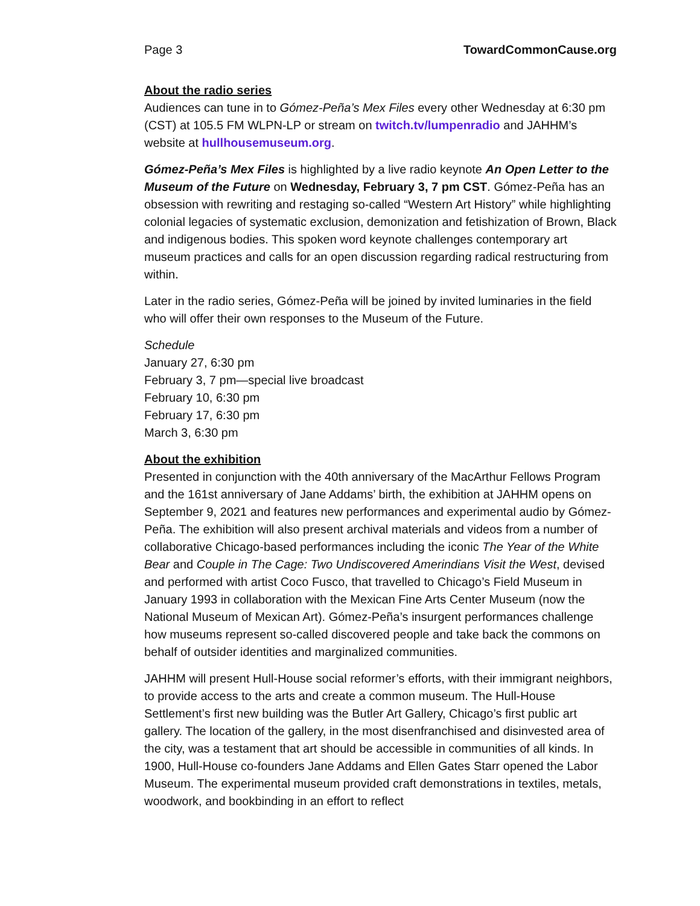Page 3 TowardCommonCause.org
About the radio series
Audiences can tune in to Gómez-Peña’s Mex Files every other Wednesday at 6:30 pm (CST) at 105.5 FM WLPN-LP or stream on twitch.tv/lumpenradio and JAHHM’s website at hullhousemuseum.org.
Gómez-Peña’s Mex Files is highlighted by a live radio keynote An Open Letter to the Museum of the Future on Wednesday, February 3, 7 pm CST. Gómez-Peña has an obsession with rewriting and restaging so-called “Western Art History” while highlighting colonial legacies of systematic exclusion, demonization and fetishization of Brown, Black and indigenous bodies. This spoken word keynote challenges contemporary art museum practices and calls for an open discussion regarding radical restructuring from within.
Later in the radio series, Gómez-Peña will be joined by invited luminaries in the field who will offer their own responses to the Museum of the Future.
Schedule
January 27, 6:30 pm
February 3, 7 pm—special live broadcast
February 10, 6:30 pm
February 17, 6:30 pm
March 3, 6:30 pm
About the exhibition
Presented in conjunction with the 40th anniversary of the MacArthur Fellows Program and the 161st anniversary of Jane Addams’ birth, the exhibition at JAHHM opens on September 9, 2021 and features new performances and experimental audio by Gómez-Peña. The exhibition will also present archival materials and videos from a number of collaborative Chicago-based performances including the iconic The Year of the White Bear and Couple in The Cage: Two Undiscovered Amerindians Visit the West, devised and performed with artist Coco Fusco, that travelled to Chicago’s Field Museum in January 1993 in collaboration with the Mexican Fine Arts Center Museum (now the National Museum of Mexican Art). Gómez-Peña’s insurgent performances challenge how museums represent so-called discovered people and take back the commons on behalf of outsider identities and marginalized communities.
JAHHM will present Hull-House social reformer’s efforts, with their immigrant neighbors, to provide access to the arts and create a common museum. The Hull-House Settlement’s first new building was the Butler Art Gallery, Chicago’s first public art gallery. The location of the gallery, in the most disenfranchised and disinvested area of the city, was a testament that art should be accessible in communities of all kinds. In 1900, Hull-House co-founders Jane Addams and Ellen Gates Starr opened the Labor Museum. The experimental museum provided craft demonstrations in textiles, metals, woodwork, and bookbinding in an effort to reflect